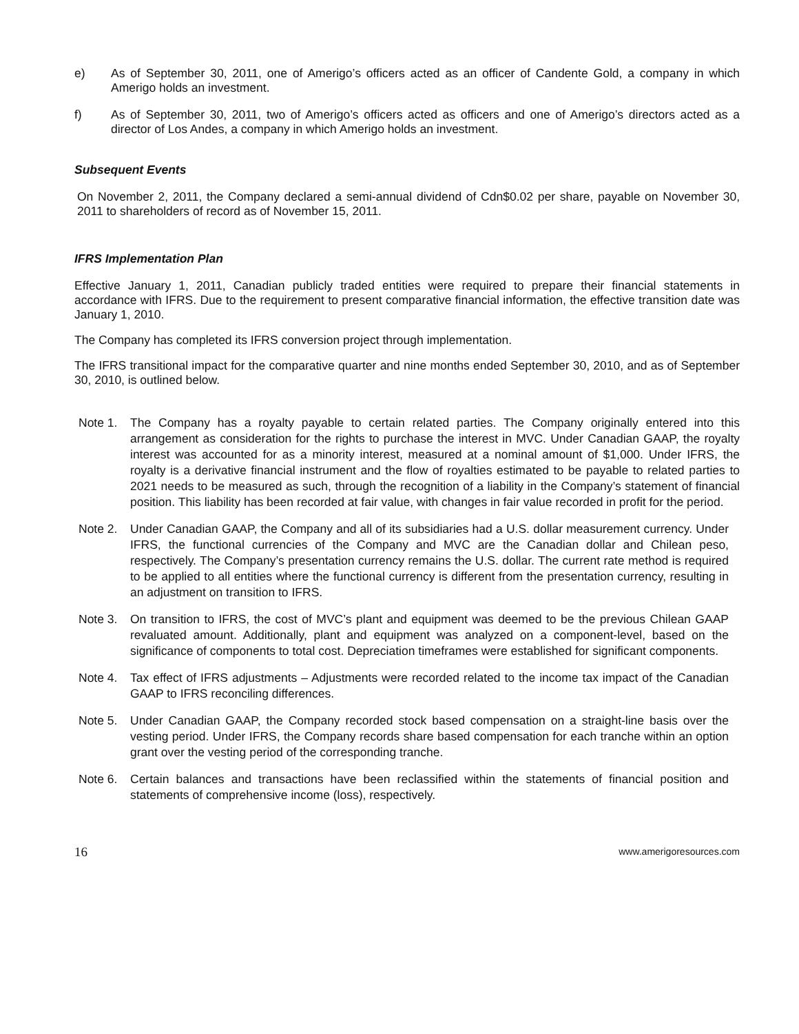e) As of September 30, 2011, one of Amerigo’s officers acted as an officer of Candente Gold, a company in which Amerigo holds an investment.
f) As of September 30, 2011, two of Amerigo’s officers acted as officers and one of Amerigo’s directors acted as a director of Los Andes, a company in which Amerigo holds an investment.
Subsequent Events
On November 2, 2011, the Company declared a semi-annual dividend of Cdn$0.02 per share, payable on November 30, 2011 to shareholders of record as of November 15, 2011.
IFRS Implementation Plan
Effective January 1, 2011, Canadian publicly traded entities were required to prepare their financial statements in accordance with IFRS. Due to the requirement to present comparative financial information, the effective transition date was January 1, 2010.
The Company has completed its IFRS conversion project through implementation.
The IFRS transitional impact for the comparative quarter and nine months ended September 30, 2010, and as of September 30, 2010, is outlined below.
Note 1. The Company has a royalty payable to certain related parties. The Company originally entered into this arrangement as consideration for the rights to purchase the interest in MVC. Under Canadian GAAP, the royalty interest was accounted for as a minority interest, measured at a nominal amount of $1,000. Under IFRS, the royalty is a derivative financial instrument and the flow of royalties estimated to be payable to related parties to 2021 needs to be measured as such, through the recognition of a liability in the Company’s statement of financial position. This liability has been recorded at fair value, with changes in fair value recorded in profit for the period.
Note 2. Under Canadian GAAP, the Company and all of its subsidiaries had a U.S. dollar measurement currency. Under IFRS, the functional currencies of the Company and MVC are the Canadian dollar and Chilean peso, respectively. The Company’s presentation currency remains the U.S. dollar. The current rate method is required to be applied to all entities where the functional currency is different from the presentation currency, resulting in an adjustment on transition to IFRS.
Note 3. On transition to IFRS, the cost of MVC’s plant and equipment was deemed to be the previous Chilean GAAP revaluated amount. Additionally, plant and equipment was analyzed on a component-level, based on the significance of components to total cost. Depreciation timeframes were established for significant components.
Note 4. Tax effect of IFRS adjustments – Adjustments were recorded related to the income tax impact of the Canadian GAAP to IFRS reconciling differences.
Note 5. Under Canadian GAAP, the Company recorded stock based compensation on a straight-line basis over the vesting period. Under IFRS, the Company records share based compensation for each tranche within an option grant over the vesting period of the corresponding tranche.
Note 6. Certain balances and transactions have been reclassified within the statements of financial position and statements of comprehensive income (loss), respectively.
16 www.amerigoresources.com